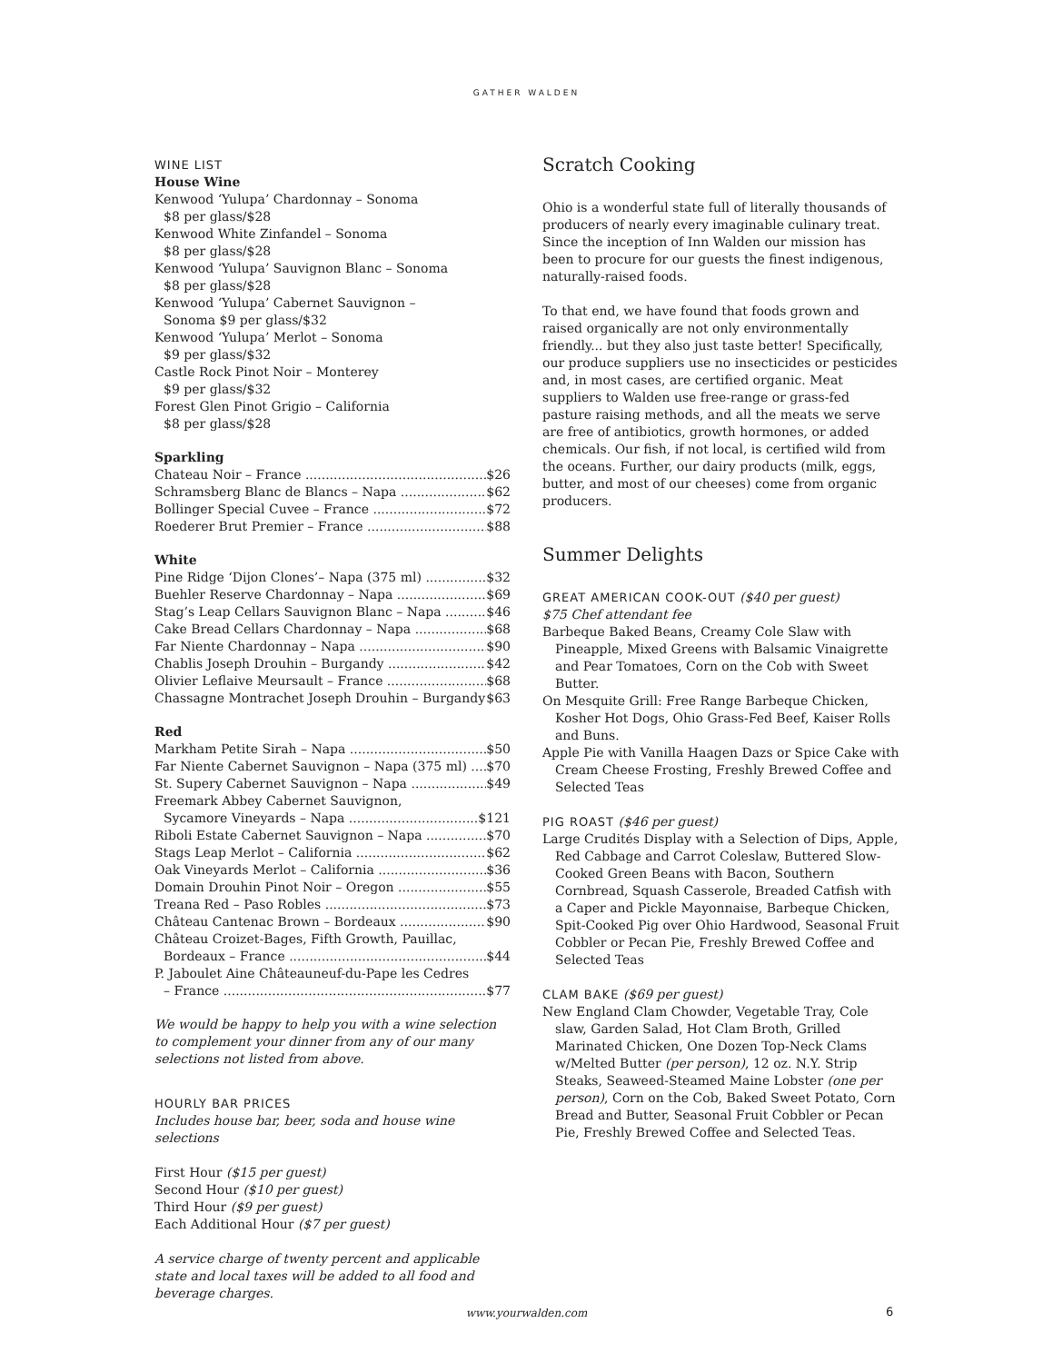GATHER WALDEN
WINE LIST
House Wine
Kenwood ‘Yulupa’ Chardonnay – Sonoma
$8 per glass/$28
Kenwood White Zinfandel – Sonoma
$8 per glass/$28
Kenwood ‘Yulupa’ Sauvignon Blanc – Sonoma
$8 per glass/$28
Kenwood ‘Yulupa’ Cabernet Sauvignon –
Sonoma $9 per glass/$32
Kenwood ‘Yulupa’ Merlot – Sonoma
$9 per glass/$32
Castle Rock Pinot Noir – Monterey
$9 per glass/$32
Forest Glen Pinot Grigio – California
$8 per glass/$28
Sparkling
Chateau Noir – France $26
Schramsberg Blanc de Blancs – Napa $62
Bollinger Special Cuvee – France $72
Roederer Brut Premier – France $88
White
Pine Ridge ‘Dijon Clones’– Napa (375 ml) $32
Buehler Reserve Chardonnay – Napa $69
Stag’s Leap Cellars Sauvignon Blanc – Napa $46
Cake Bread Cellars Chardonnay – Napa $68
Far Niente Chardonnay – Napa $90
Chablis Joseph Drouhin – Burgandy $42
Olivier Leflaive Meursault – France $68
Chassagne Montrachet Joseph Drouhin – Burgandy $63
Red
Markham Petite Sirah – Napa $50
Far Niente Cabernet Sauvignon – Napa (375 ml) $70
St. Supery Cabernet Sauvignon – Napa $49
Freemark Abbey Cabernet Sauvignon,
Sycamore Vineyards – Napa $121
Riboli Estate Cabernet Sauvignon – Napa $70
Stags Leap Merlot – California $62
Oak Vineyards Merlot – California $36
Domain Drouhin Pinot Noir – Oregon $55
Treana Red – Paso Robles $73
Château Cantenac Brown – Bordeaux $90
Château Croizet-Bages, Fifth Growth, Pauillac,
Bordeaux – France $44
P. Jaboulet Aine Châteauneuf-du-Pape les Cedres
– France $77
We would be happy to help you with a wine selection to complement your dinner from any of our many selections not listed from above.
HOURLY BAR PRICES
Includes house bar, beer, soda and house wine selections
First Hour ($15 per guest)
Second Hour ($10 per guest)
Third Hour ($9 per guest)
Each Additional Hour ($7 per guest)
A service charge of twenty percent and applicable state and local taxes will be added to all food and beverage charges.
Scratch Cooking
Ohio is a wonderful state full of literally thousands of producers of nearly every imaginable culinary treat. Since the inception of Inn Walden our mission has been to procure for our guests the finest indigenous, naturally-raised foods.
To that end, we have found that foods grown and raised organically are not only environmentally friendly... but they also just taste better! Specifically, our produce suppliers use no insecticides or pesticides and, in most cases, are certified organic. Meat suppliers to Walden use free-range or grass-fed pasture raising methods, and all the meats we serve are free of antibiotics, growth hormones, or added chemicals. Our fish, if not local, is certified wild from the oceans. Further, our dairy products (milk, eggs, butter, and most of our cheeses) come from organic producers.
Summer Delights
GREAT AMERICAN COOK-OUT ($40 per guest)
$75 Chef attendant fee
Barbeque Baked Beans, Creamy Cole Slaw with Pineapple, Mixed Greens with Balsamic Vinaigrette and Pear Tomatoes, Corn on the Cob with Sweet Butter.
On Mesquite Grill: Free Range Barbeque Chicken, Kosher Hot Dogs, Ohio Grass-Fed Beef, Kaiser Rolls and Buns.
Apple Pie with Vanilla Haagen Dazs or Spice Cake with Cream Cheese Frosting, Freshly Brewed Coffee and Selected Teas
PIG ROAST ($46 per guest)
Large Crudités Display with a Selection of Dips, Apple, Red Cabbage and Carrot Coleslaw, Buttered Slow-Cooked Green Beans with Bacon, Southern Cornbread, Squash Casserole, Breaded Catfish with a Caper and Pickle Mayonnaise, Barbeque Chicken, Spit-Cooked Pig over Ohio Hardwood, Seasonal Fruit Cobbler or Pecan Pie, Freshly Brewed Coffee and Selected Teas
CLAM BAKE ($69 per guest)
New England Clam Chowder, Vegetable Tray, Cole slaw, Garden Salad, Hot Clam Broth, Grilled Marinated Chicken, One Dozen Top-Neck Clams w/Melted Butter (per person), 12 oz. N.Y. Strip Steaks, Seaweed-Steamed Maine Lobster (one per person), Corn on the Cob, Baked Sweet Potato, Corn Bread and Butter, Seasonal Fruit Cobbler or Pecan Pie, Freshly Brewed Coffee and Selected Teas.
www.yourwalden.com 6